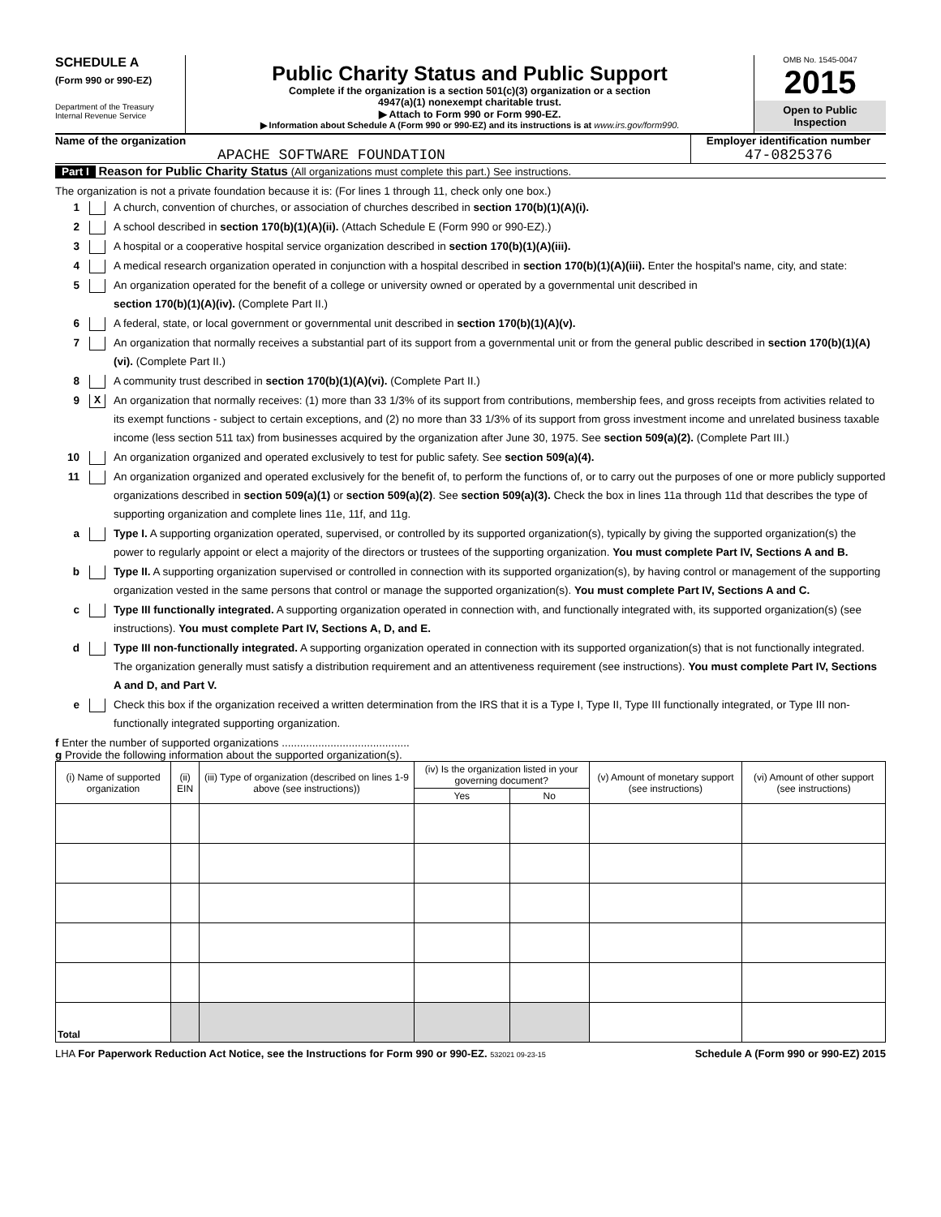SCHEDULE A
(Form 990 or 990-EZ)
Department of the Treasury
Internal Revenue Service
Public Charity Status and Public Support
Complete if the organization is a section 501(c)(3) organization or a section
4947(a)(1) nonexempt charitable trust.
▶ Attach to Form 990 or Form 990-EZ.
▶ Information about Schedule A (Form 990 or 990-EZ) and its instructions is at www.irs.gov/form990.
OMB No. 1545-0047
2015
Open to Public
Inspection
Name of the organization
APACHE SOFTWARE FOUNDATION
Employer identification number
47-0825376
Part I Reason for Public Charity Status (All organizations must complete this part.) See instructions.
The organization is not a private foundation because it is: (For lines 1 through 11, check only one box.)
1 A church, convention of churches, or association of churches described in section 170(b)(1)(A)(i).
2 A school described in section 170(b)(1)(A)(ii). (Attach Schedule E (Form 990 or 990-EZ).)
3 A hospital or a cooperative hospital service organization described in section 170(b)(1)(A)(iii).
4 A medical research organization operated in conjunction with a hospital described in section 170(b)(1)(A)(iii). Enter the hospital's name, city, and state:
5 An organization operated for the benefit of a college or university owned or operated by a governmental unit described in
section 170(b)(1)(A)(iv). (Complete Part II.)
6 A federal, state, or local government or governmental unit described in section 170(b)(1)(A)(v).
7 An organization that normally receives a substantial part of its support from a governmental unit or from the general public described in section 170(b)(1)(A)(vi). (Complete Part II.)
8 A community trust described in section 170(b)(1)(A)(vi). (Complete Part II.)
9 X An organization that normally receives: (1) more than 33 1/3% of its support from contributions, membership fees, and gross receipts from activities related to its exempt functions - subject to certain exceptions, and (2) no more than 33 1/3% of its support from gross investment income and unrelated business taxable income (less section 511 tax) from businesses acquired by the organization after June 30, 1975. See section 509(a)(2). (Complete Part III.)
10 An organization organized and operated exclusively to test for public safety. See section 509(a)(4).
11 An organization organized and operated exclusively for the benefit of, to perform the functions of, or to carry out the purposes of one or more publicly supported organizations described in section 509(a)(1) or section 509(a)(2). See section 509(a)(3). Check the box in lines 11a through 11d that describes the type of supporting organization and complete lines 11e, 11f, and 11g.
a Type I. A supporting organization operated, supervised, or controlled by its supported organization(s), typically by giving the supported organization(s) the power to regularly appoint or elect a majority of the directors or trustees of the supporting organization. You must complete Part IV, Sections A and B.
b Type II. A supporting organization supervised or controlled in connection with its supported organization(s), by having control or management of the supporting organization vested in the same persons that control or manage the supported organization(s). You must complete Part IV, Sections A and C.
c Type III functionally integrated. A supporting organization operated in connection with, and functionally integrated with, its supported organization(s) (see instructions). You must complete Part IV, Sections A, D, and E.
d Type III non-functionally integrated. A supporting organization operated in connection with its supported organization(s) that is not functionally integrated. The organization generally must satisfy a distribution requirement and an attentiveness requirement (see instructions). You must complete Part IV, Sections A and D, and Part V.
e Check this box if the organization received a written determination from the IRS that it is a Type I, Type II, Type III functionally integrated, or Type III non-functionally integrated supporting organization.
f Enter the number of supported organizations ..........................................
g Provide the following information about the supported organization(s).
| (i) Name of supported organization | (ii) EIN | (iii) Type of organization (described on lines 1-9 above (see instructions)) | (iv) Is the organization listed in your governing document? | | (v) Amount of monetary support (see instructions) | (vi) Amount of other support (see instructions) |
| --- | --- | --- | --- | --- | --- | --- |
| | | | Yes | No | | |
| Total | | | | | | |
LHA For Paperwork Reduction Act Notice, see the Instructions for Form 990 or 990-EZ. 532021 09-23-15 Schedule A (Form 990 or 990-EZ) 2015